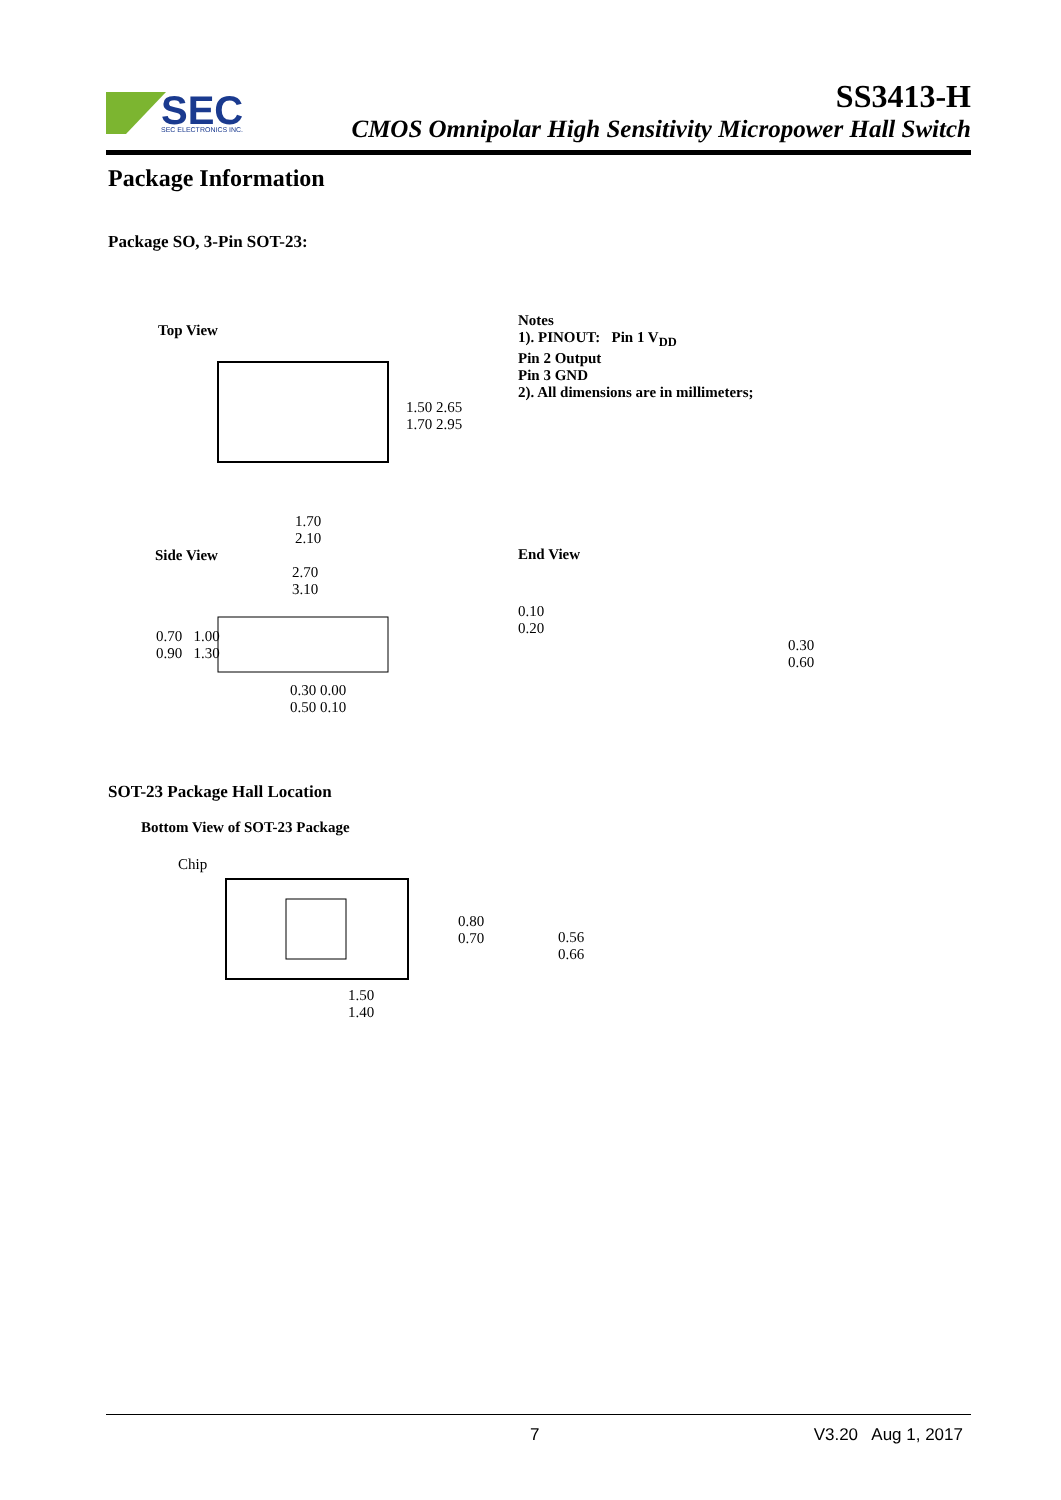SEC
SEC ELECTRONICS INC.
SS3413-H
CMOS Omnipolar High Sensitivity Micropower Hall Switch
Package Information
Package SO, 3-Pin SOT-23:
Top View
1.50 2.65
1.70 2.95
1.70
2.10
Side View
2.70
3.10
0.70 1.00
0.90 1.30
0.30 0.00
0.50 0.10
Notes
1). PINOUT: Pin 1 V<sub>DD</sub>
Pin 2 Output
Pin 3 GND
2). All dimensions are in millimeters;
End View
0.10
0.20
0.30
0.60
SOT-23 Package Hall Location
Bottom View of SOT-23 Package
Chip
0.80
0.70
1.50
1.40
0.56
0.66
7 V3.20 Aug 1, 2017